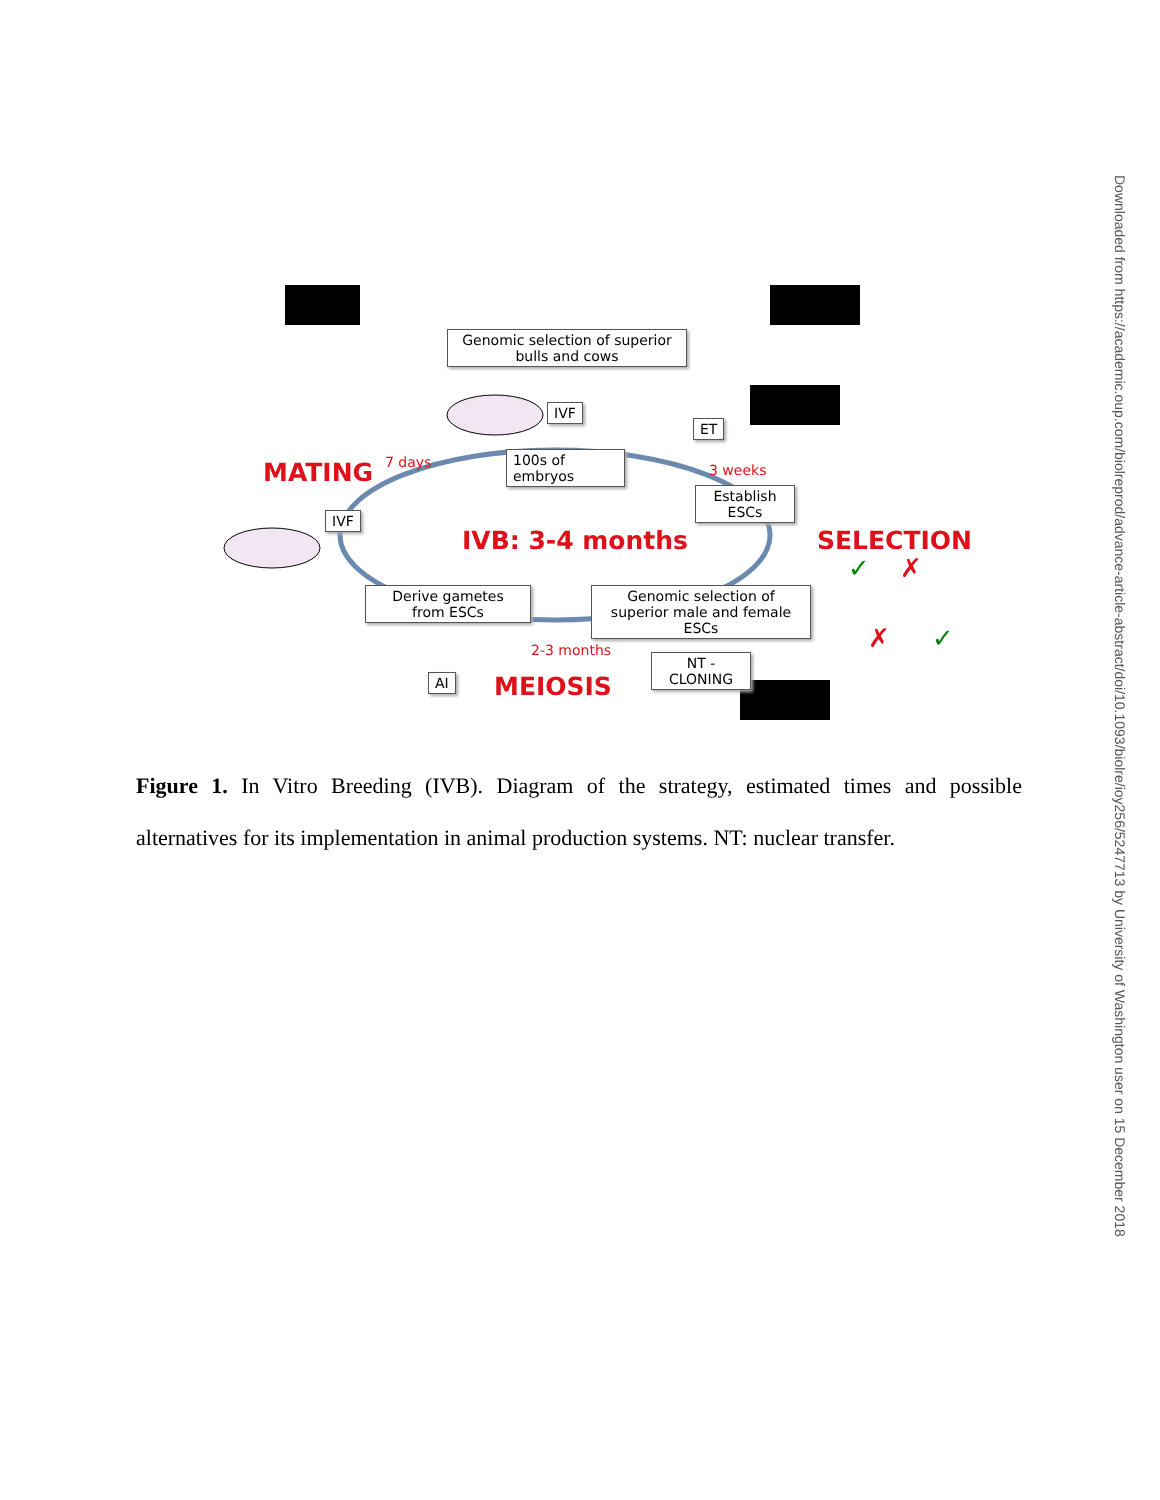Genomic selection of superior bulls and cows
IVF
ET
100s of
embryos
IVF
Establish
ESCs
Derive gametes
from ESCs
Genomic selection of superior male and female ESCs
AI
NT -
CLONING
MATING
IVB: 3-4 months SELECTION
MEIOSIS
7 days 3 weeks
2-3 months
✓ ✗
✗ ✓
Figure 1. In Vitro Breeding (IVB). Diagram of the strategy, estimated times and possible alternatives for its implementation in animal production systems. NT: nuclear transfer.
Downloaded from https://academic.oup.com/biolreprod/advance-article-abstract/doi/10.1093/biolre/ioy256/5247713 by University of Washington user on 15 December 2018